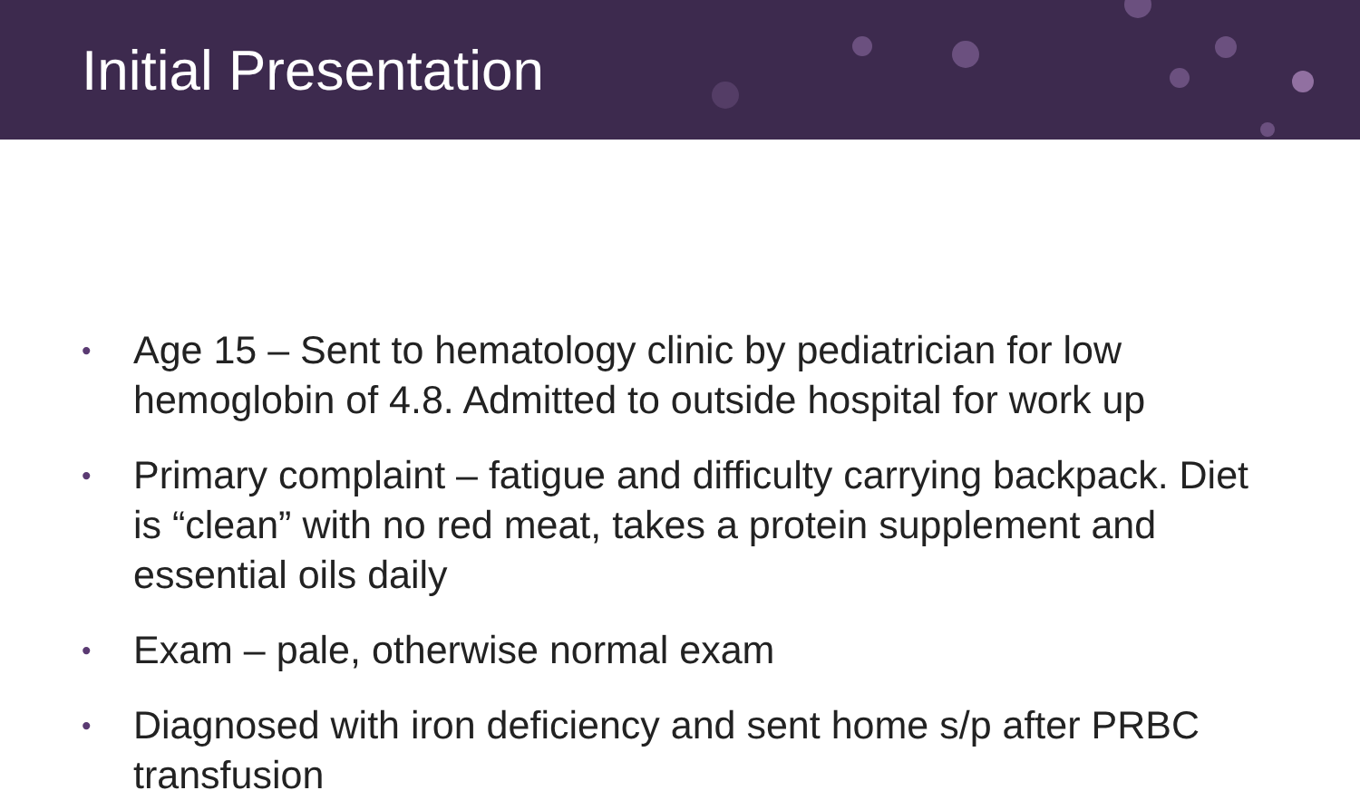Initial Presentation
• Age 15 – Sent to hematology clinic by pediatrician for low hemoglobin of 4.8. Admitted to outside hospital for work up
• Primary complaint – fatigue and difficulty carrying backpack. Diet is “clean” with no red meat, takes a protein supplement and essential oils daily
• Exam – pale, otherwise normal exam
• Diagnosed with iron deficiency and sent home s/p after PRBC transfusion